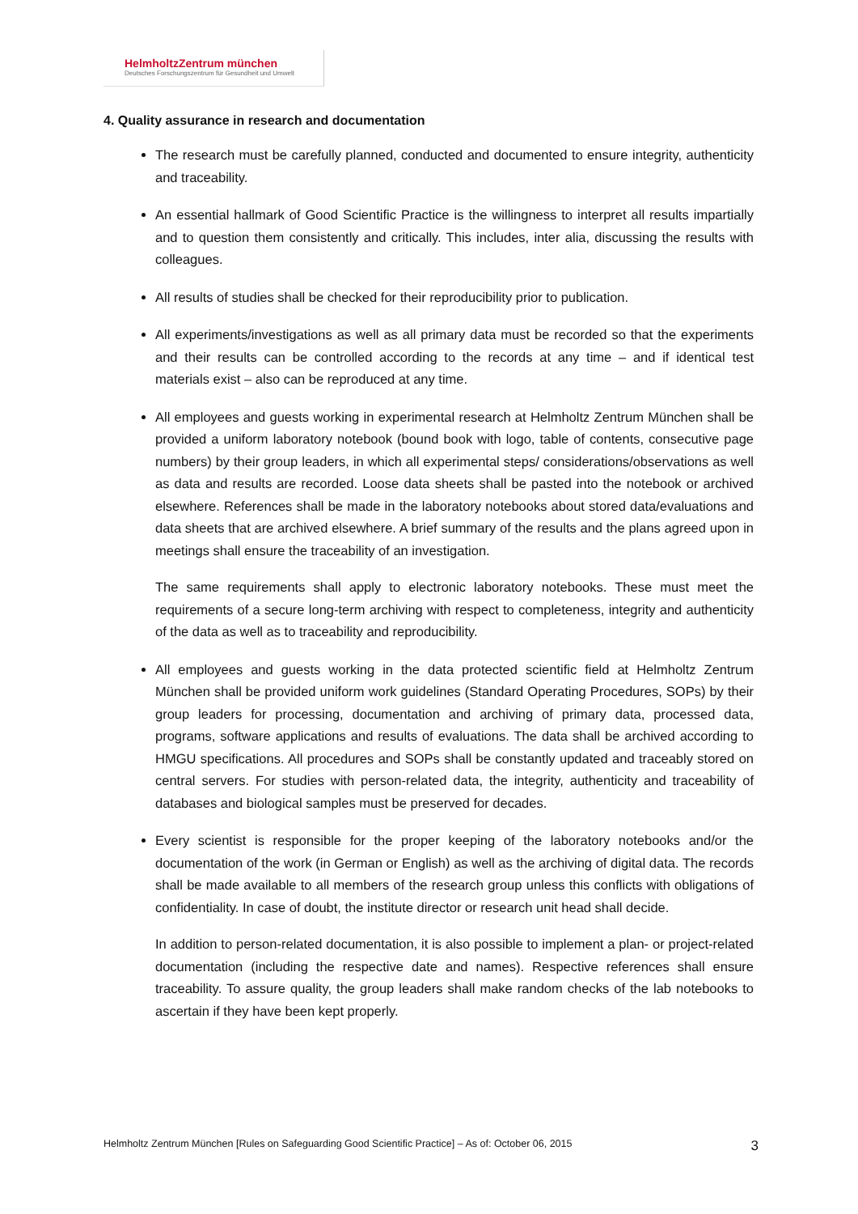HelmholtzZentrum münchen
Deutsches Forschungszentrum für Gesundheit und Umwelt
4. Quality assurance in research and documentation
The research must be carefully planned, conducted and documented to ensure integrity, authenticity and traceability.
An essential hallmark of Good Scientific Practice is the willingness to interpret all results impartially and to question them consistently and critically. This includes, inter alia, discussing the results with colleagues.
All results of studies shall be checked for their reproducibility prior to publication.
All experiments/investigations as well as all primary data must be recorded so that the experiments and their results can be controlled according to the records at any time – and if identical test materials exist – also can be reproduced at any time.
All employees and guests working in experimental research at Helmholtz Zentrum München shall be provided a uniform laboratory notebook (bound book with logo, table of contents, consecutive page numbers) by their group leaders, in which all experimental steps/ considerations/observations as well as data and results are recorded. Loose data sheets shall be pasted into the notebook or archived elsewhere. References shall be made in the laboratory notebooks about stored data/evaluations and data sheets that are archived elsewhere. A brief summary of the results and the plans agreed upon in meetings shall ensure the traceability of an investigation.
The same requirements shall apply to electronic laboratory notebooks. These must meet the requirements of a secure long-term archiving with respect to completeness, integrity and authenticity of the data as well as to traceability and reproducibility.
All employees and guests working in the data protected scientific field at Helmholtz Zentrum München shall be provided uniform work guidelines (Standard Operating Procedures, SOPs) by their group leaders for processing, documentation and archiving of primary data, processed data, programs, software applications and results of evaluations. The data shall be archived according to HMGU specifications. All procedures and SOPs shall be constantly updated and traceably stored on central servers. For studies with person-related data, the integrity, authenticity and traceability of databases and biological samples must be preserved for decades.
Every scientist is responsible for the proper keeping of the laboratory notebooks and/or the documentation of the work (in German or English) as well as the archiving of digital data. The records shall be made available to all members of the research group unless this conflicts with obligations of confidentiality. In case of doubt, the institute director or research unit head shall decide.
In addition to person-related documentation, it is also possible to implement a plan- or project-related documentation (including the respective date and names). Respective references shall ensure traceability. To assure quality, the group leaders shall make random checks of the lab notebooks to ascertain if they have been kept properly.
Helmholtz Zentrum München [Rules on Safeguarding Good Scientific Practice] – As of: October 06, 2015 3